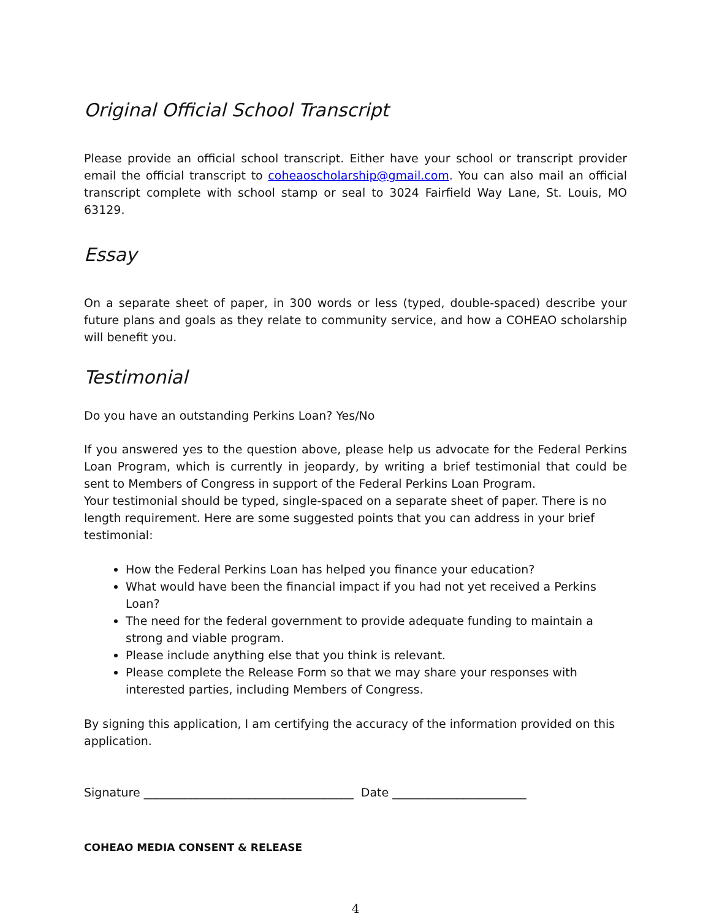Original Official School Transcript
Please provide an official school transcript. Either have your school or transcript provider email the official transcript to coheaoscholarship@gmail.com. You can also mail an official transcript complete with school stamp or seal to 3024 Fairfield Way Lane, St. Louis, MO 63129.
Essay
On a separate sheet of paper, in 300 words or less (typed, double-spaced) describe your future plans and goals as they relate to community service, and how a COHEAO scholarship will benefit you.
Testimonial
Do you have an outstanding Perkins Loan? Yes/No
If you answered yes to the question above, please help us advocate for the Federal Perkins Loan Program, which is currently in jeopardy, by writing a brief testimonial that could be sent to Members of Congress in support of the Federal Perkins Loan Program.
Your testimonial should be typed, single-spaced on a separate sheet of paper. There is no length requirement. Here are some suggested points that you can address in your brief testimonial:
How the Federal Perkins Loan has helped you finance your education?
What would have been the financial impact if you had not yet received a Perkins Loan?
The need for the federal government to provide adequate funding to maintain a strong and viable program.
Please include anything else that you think is relevant.
Please complete the Release Form so that we may share your responses with interested parties, including Members of Congress.
By signing this application, I am certifying the accuracy of the information provided on this application.
Signature ____________________________________ Date _______________________
COHEAO MEDIA CONSENT & RELEASE
4